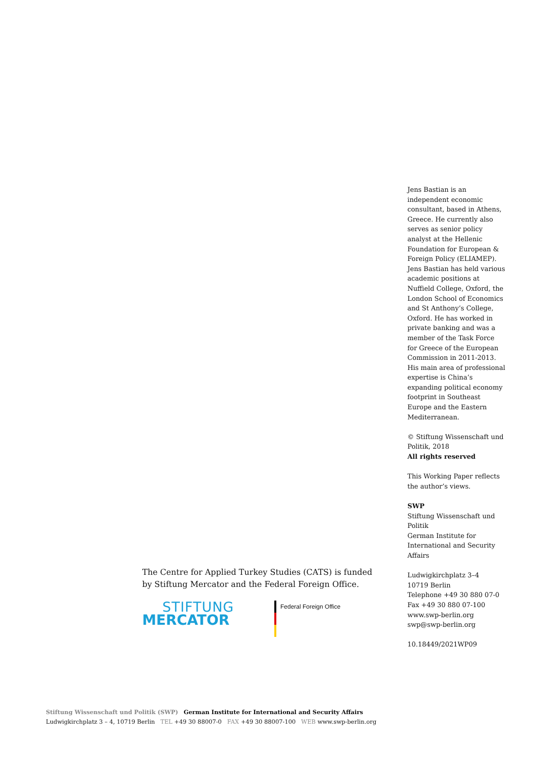Jens Bastian is an independent economic consultant, based in Athens, Greece. He currently also serves as senior policy analyst at the Hellenic Foundation for European & Foreign Policy (ELIAMEP). Jens Bastian has held various academic positions at Nuffield College, Oxford, the London School of Economics and St Anthony’s College, Oxford. He has worked in private banking and was a member of the Task Force for Greece of the European Commission in 2011-2013. His main area of professional expertise is China’s expanding political economy footprint in Southeast Europe and the Eastern Mediterranean.
© Stiftung Wissenschaft und Politik, 2018
All rights reserved
This Working Paper reflects the author’s views.
SWP
Stiftung Wissenschaft und Politik
German Institute for International and Security Affairs
Ludwigkirchplatz 3–4
10719 Berlin
Telephone +49 30 880 07-0
Fax +49 30 880 07-100
www.swp-berlin.org
swp@swp-berlin.org
10.18449/2021WP09
The Centre for Applied Turkey Studies (CATS) is funded by Stiftung Mercator and the Federal Foreign Office.
STIFTUNG
MERCATOR
Federal Foreign Office
Stiftung Wissenschaft und Politik (SWP) German Institute for International and Security Affairs
Ludwigkirchplatz 3 – 4, 10719 Berlin TEL +49 30 88007-0 FAX +49 30 88007-100 WEB www.swp-berlin.org